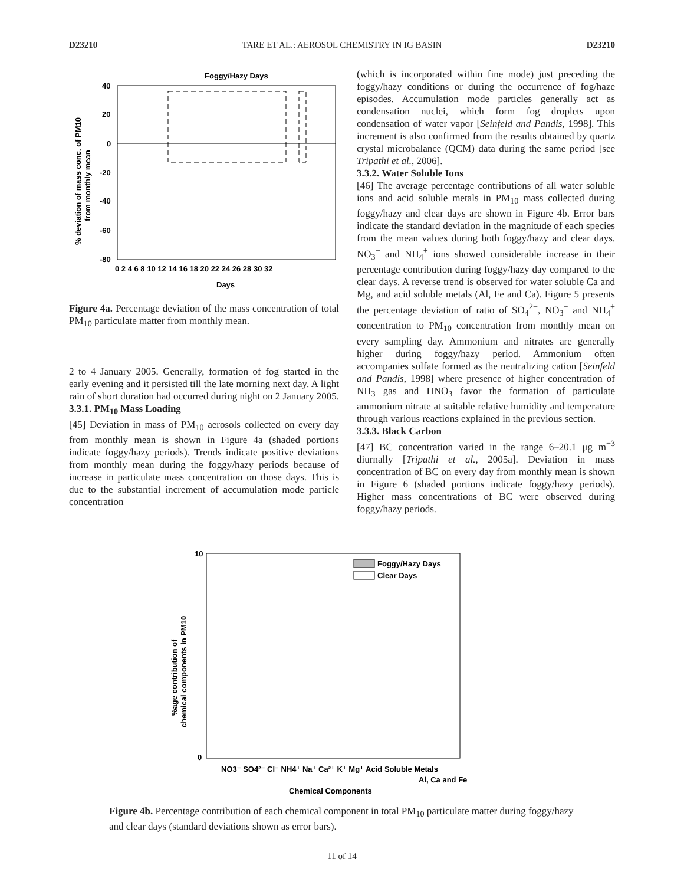D23210 TARE ET AL.: AEROSOL CHEMISTRY IN IG BASIN D23210
Foggy/Hazy Days
40
20
0
-20
-40
-60
-80
0 2 4 6 8 10 12 14 16 18 20 22 24 26 28 30 32
Days
% deviation of mass conc. of PM10
from monthly mean
Figure 4a. Percentage deviation of the mass concentration of total PM<sub>10</sub> particulate matter from monthly mean.
2 to 4 January 2005. Generally, formation of fog started in the early evening and it persisted till the late morning next day. A light rain of short duration had occurred during night on 2 January 2005.
3.3.1. PM<sub>10</sub> Mass Loading
[45] Deviation in mass of PM<sub>10</sub> aerosols collected on every day from monthly mean is shown in Figure 4a (shaded portions indicate foggy/hazy periods). Trends indicate positive deviations from monthly mean during the foggy/hazy periods because of increase in particulate mass concentration on those days. This is due to the substantial increment of accumulation mode particle concentration
(which is incorporated within fine mode) just preceding the foggy/hazy conditions or during the occurrence of fog/haze episodes. Accumulation mode particles generally act as condensation nuclei, which form fog droplets upon condensation of water vapor [Seinfeld and Pandis, 1998]. This increment is also confirmed from the results obtained by quartz crystal microbalance (QCM) data during the same period [see Tripathi et al., 2006].
3.3.2. Water Soluble Ions
[46] The average percentage contributions of all water soluble ions and acid soluble metals in PM<sub>10</sub> mass collected during foggy/hazy and clear days are shown in Figure 4b. Error bars indicate the standard deviation in the magnitude of each species from the mean values during both foggy/hazy and clear days. NO<sub>3</sub><sup>−</sup> and NH<sub>4</sub><sup>+</sup> ions showed considerable increase in their percentage contribution during foggy/hazy day compared to the clear days. A reverse trend is observed for water soluble Ca and Mg, and acid soluble metals (Al, Fe and Ca). Figure 5 presents the percentage deviation of ratio of SO<sub>4</sub><sup>2−</sup>, NO<sub>3</sub><sup>−</sup> and NH<sub>4</sub><sup>+</sup> concentration to PM<sub>10</sub> concentration from monthly mean on every sampling day. Ammonium and nitrates are generally higher during foggy/hazy period. Ammonium often accompanies sulfate formed as the neutralizing cation [Seinfeld and Pandis, 1998] where presence of higher concentration of NH<sub>3</sub> gas and HNO<sub>3</sub> favor the formation of particulate ammonium nitrate at suitable relative humidity and temperature through various reactions explained in the previous section.
3.3.3. Black Carbon
[47] BC concentration varied in the range 6–20.1 μg m<sup>−3</sup> diurnally [Tripathi et al., 2005a]. Deviation in mass concentration of BC on every day from monthly mean is shown in Figure 6 (shaded portions indicate foggy/hazy periods). Higher mass concentrations of BC were observed during foggy/hazy periods.
Foggy/Hazy Days
Clear Days
10
0
%age contribution of
chemical components in PM10
NO3⁻ SO4²⁻ Cl⁻ NH4⁺ Na⁺ Ca²⁺ K⁺ Mg⁺ Acid Soluble Metals
Al, Ca and Fe
Chemical Components
Figure 4b. Percentage contribution of each chemical component in total PM<sub>10</sub> particulate matter during foggy/hazy and clear days (standard deviations shown as error bars).
11 of 14